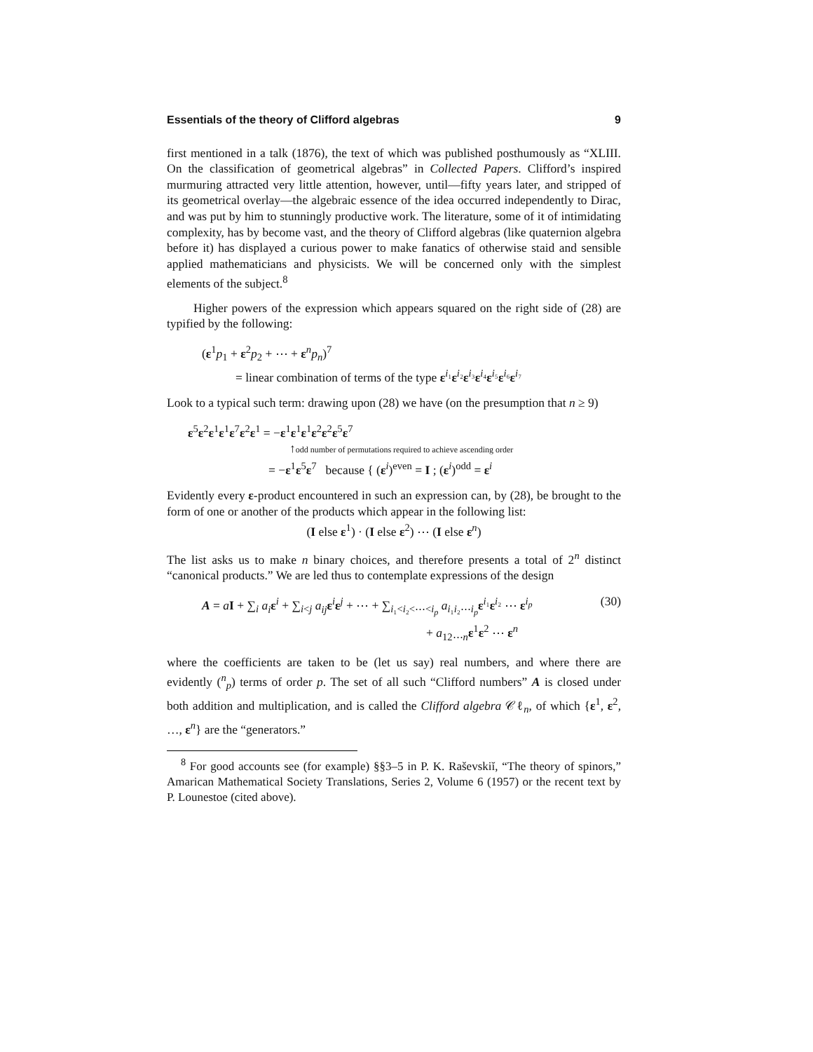Essentials of the theory of Clifford algebras 9
first mentioned in a talk (1876), the text of which was published posthumously as “XLIII. On the classification of geometrical algebras” in Collected Papers. Clifford’s inspired murmuring attracted very little attention, however, until—fifty years later, and stripped of its geometrical overlay—the algebraic essence of the idea occurred independently to Dirac, and was put by him to stunningly productive work. The literature, some of it of intimidating complexity, has by become vast, and the theory of Clifford algebras (like quaternion algebra before it) has displayed a curious power to make fanatics of otherwise staid and sensible applied mathematicians and physicists. We will be concerned only with the simplest elements of the subject.<sup>8</sup>
Higher powers of the expression which appears squared on the right side of (28) are typified by the following:
(ε<sup>1</sup>p<sub>1</sub> + ε<sup>2</sup>p<sub>2</sub> + ⋯ + ε<sup>n</sup>p<sub>n</sub>)<sup>7</sup>
= linear combination of terms of the type ε<sup>i₁</sup>ε<sup>i₂</sup>ε<sup>i₃</sup>ε<sup>i₄</sup>ε<sup>i₅</sup>ε<sup>i₆</sup>ε<sup>i₇</sup>
Look to a typical such term: drawing upon (28) we have (on the presumption that n ≥ 9)
ε<sup>5</sup>ε<sup>2</sup>ε<sup>1</sup>ε<sup>1</sup>ε<sup>7</sup>ε<sup>2</sup>ε<sup>1</sup> = −ε<sup>1</sup>ε<sup>1</sup>ε<sup>1</sup>ε<sup>2</sup>ε<sup>2</sup>ε<sup>5</sup>ε<sup>7</sup>
↑odd number of permutations required to achieve ascending order
= −ε<sup>1</sup>ε<sup>5</sup>ε<sup>7</sup> because { (ε<sup>i</sup>)<sup>even</sup> = I ; (ε<sup>i</sup>)<sup>odd</sup> = ε<sup>i</sup>
Evidently every ε-product encountered in such an expression can, by (28), be brought to the form of one or another of the products which appear in the following list:
(I else ε<sup>1</sup>) · (I else ε<sup>2</sup>) ⋯ (I else ε<sup>n</sup>)
The list asks us to make n binary choices, and therefore presents a total of 2<sup>n</sup> distinct “canonical products.” We are led thus to contemplate expressions of the design
A = aI + ∑<sub>i</sub> a<sub>i</sub> ε<sup>i</sup> + ∑<sub>i<j</sub> a<sub>ij</sub> ε<sup>i</sup>ε<sup>j</sup> + ⋯ + ∑<sub>i₁<i₂<⋯<i<sub>p</sub></sub> a<sub>i₁i₂⋯i<sub>p</sub></sub>ε<sup>i₁</sup>ε<sup>i₂</sup> ⋯ ε<sup>i<sub>p</sub></sup>
+ a<sub>12⋯n</sub>ε<sup>1</sup>ε<sup>2</sup> ⋯ ε<sup>n</sup> (30)
where the coefficients are taken to be (let us say) real numbers, and where there are evidently (<sup>n</sup><sub>p</sub>) terms of order p. The set of all such “Clifford numbers” A is closed under both addition and multiplication, and is called the Clifford algebra 𝒞ℓ<sub>n</sub>, of which {ε<sup>1</sup>, ε<sup>2</sup>, …, ε<sup>n</sup>} are the “generators.”
<sup>8</sup> For good accounts see (for example) §§3–5 in P. K. Raševskiĭ, “The theory of spinors,” Amarican Mathematical Society Translations, Series 2, Volume 6 (1957) or the recent text by P. Lounestoe (cited above).